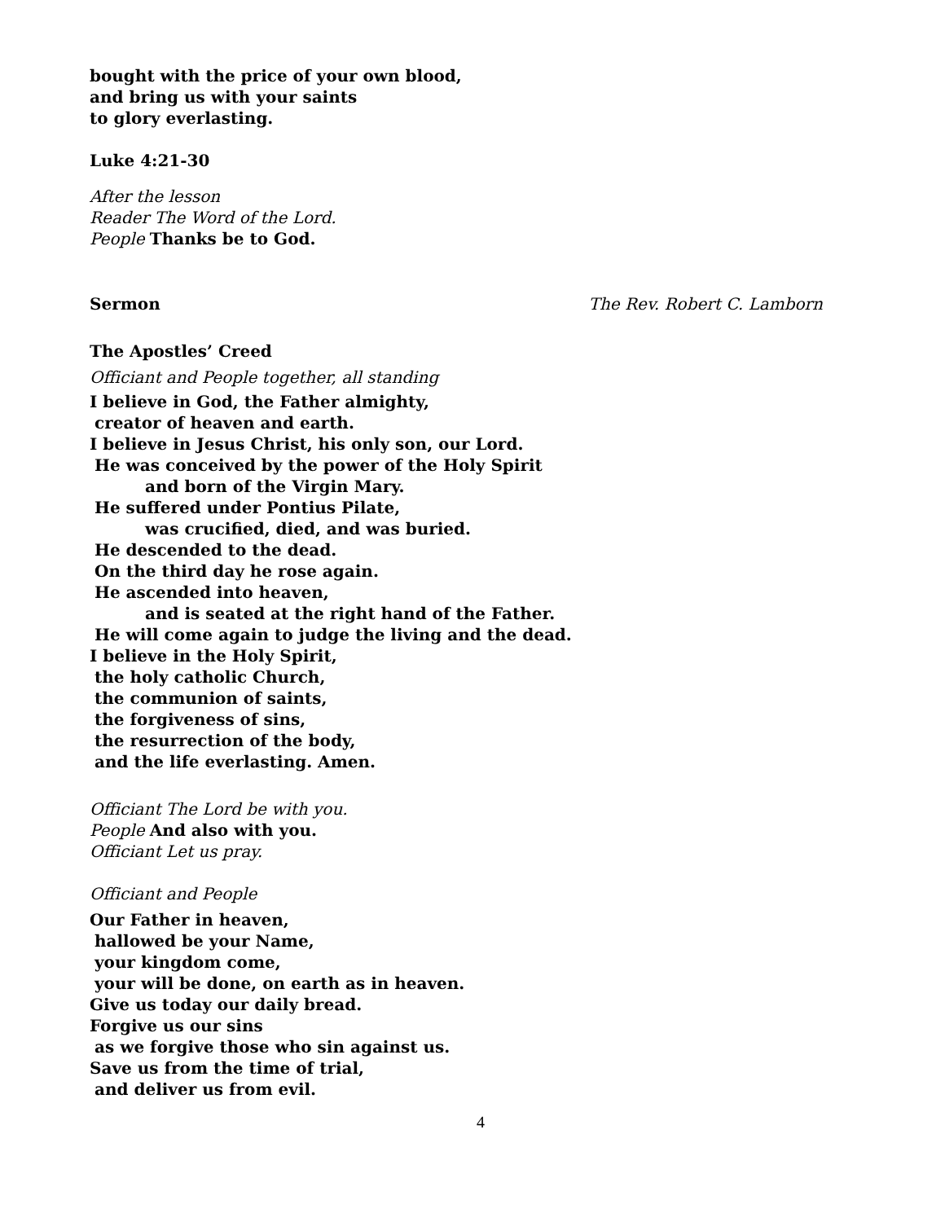bought with the price of your own blood,
and bring us with your saints
to glory everlasting.
Luke 4:21-30
After the lesson
Reader The Word of the Lord.
People Thanks be to God.
Sermon The Rev. Robert C. Lamborn
The Apostles’ Creed
Officiant and People together, all standing
I believe in God, the Father almighty,
creator of heaven and earth.
I believe in Jesus Christ, his only son, our Lord.
He was conceived by the power of the Holy Spirit
and born of the Virgin Mary.
He suffered under Pontius Pilate,
was crucified, died, and was buried.
He descended to the dead.
On the third day he rose again.
He ascended into heaven,
and is seated at the right hand of the Father.
He will come again to judge the living and the dead.
I believe in the Holy Spirit,
the holy catholic Church,
the communion of saints,
the forgiveness of sins,
the resurrection of the body,
and the life everlasting. Amen.
Officiant The Lord be with you.
People And also with you.
Officiant Let us pray.
Officiant and People
Our Father in heaven,
hallowed be your Name,
your kingdom come,
your will be done, on earth as in heaven.
Give us today our daily bread.
Forgive us our sins
as we forgive those who sin against us.
Save us from the time of trial,
and deliver us from evil.
4